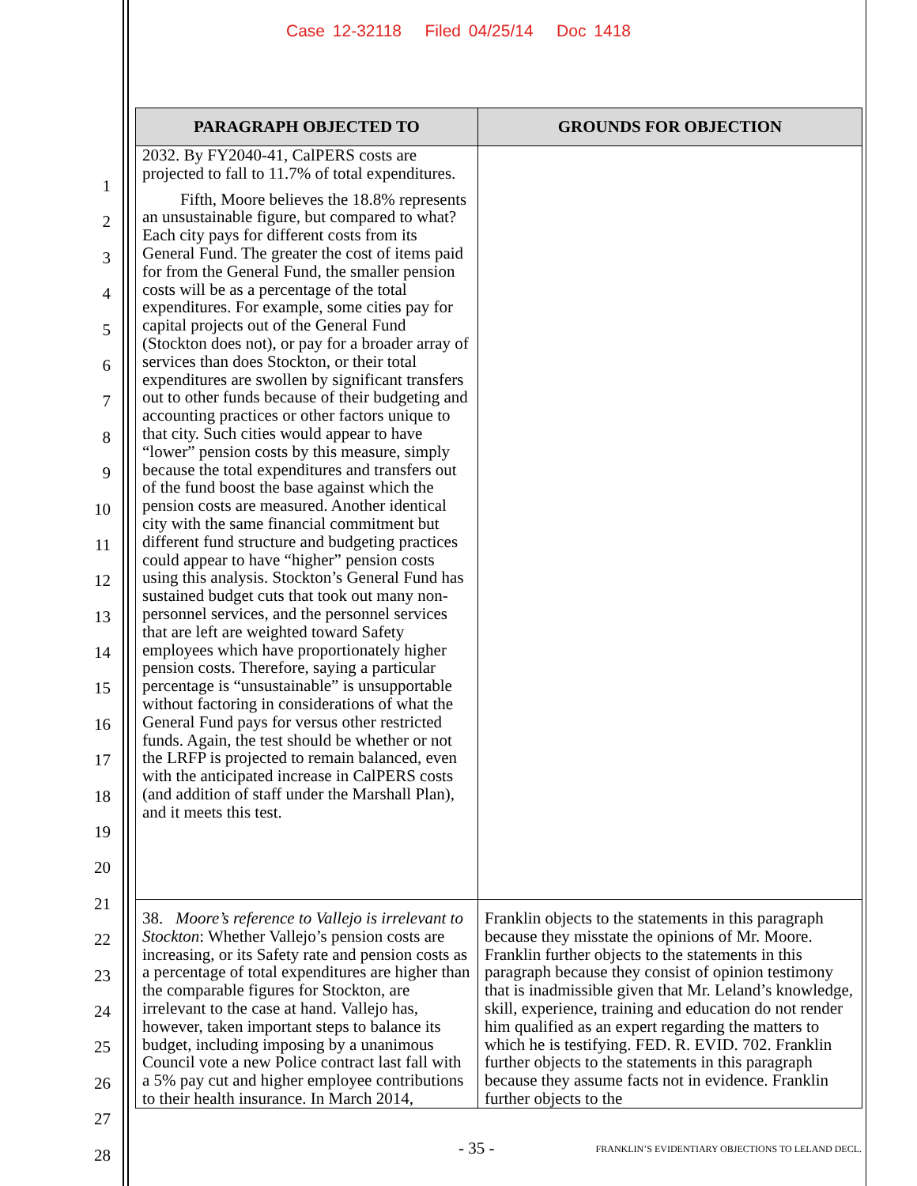Case 12-32118 Filed 04/25/14 Doc 1418
1
2
3
4
5
6
7
8
9
10
11
12
13
14
15
16
17
18
19
20
21
22
23
24
25
26
27
28
| PARAGRAPH OBJECTED TO | GROUNDS FOR OBJECTION |
| --- | --- |
| 2032. By FY2040-41, CalPERS costs are projected to fall to 11.7% of total expenditures. Fifth, Moore believes the 18.8% represents an unsustainable figure, but compared to what? Each city pays for different costs from its General Fund. The greater the cost of items paid for from the General Fund, the smaller pension costs will be as a percentage of the total expenditures. For example, some cities pay for capital projects out of the General Fund (Stockton does not), or pay for a broader array of services than does Stockton, or their total expenditures are swollen by significant transfers out to other funds because of their budgeting and accounting practices or other factors unique to that city. Such cities would appear to have “lower” pension costs by this measure, simply because the total expenditures and transfers out of the fund boost the base against which the pension costs are measured. Another identical city with the same financial commitment but different fund structure and budgeting practices could appear to have “higher” pension costs using this analysis. Stockton’s General Fund has sustained budget cuts that took out many non-personnel services, and the personnel services that are left are weighted toward Safety employees which have proportionately higher pension costs. Therefore, saying a particular percentage is “unsustainable” is unsupportable without factoring in considerations of what the General Fund pays for versus other restricted funds. Again, the test should be whether or not the LRFP is projected to remain balanced, even with the anticipated increase in CalPERS costs (and addition of staff under the Marshall Plan), and it meets this test. | |
| 38. Moore’s reference to Vallejo is irrelevant to Stockton : Whether Vallejo’s pension costs are increasing, or its Safety rate and pension costs as a percentage of total expenditures are higher than the comparable figures for Stockton, are irrelevant to the case at hand. Vallejo has, however, taken important steps to balance its budget, including imposing by a unanimous Council vote a new Police contract last fall with a 5% pay cut and higher employee contributions to their health insurance. In March 2014, | Franklin objects to the statements in this paragraph because they misstate the opinions of Mr. Moore. Franklin further objects to the statements in this paragraph because they consist of opinion testimony that is inadmissible given that Mr. Leland’s knowledge, skill, experience, training and education do not render him qualified as an expert regarding the matters to which he is testifying. FED. R. EVID. 702. Franklin further objects to the statements in this paragraph because they assume facts not in evidence. Franklin further objects to the |
- 35 -
FRANKLIN’S EVIDENTIARY OBJECTIONS TO LELAND DECL.